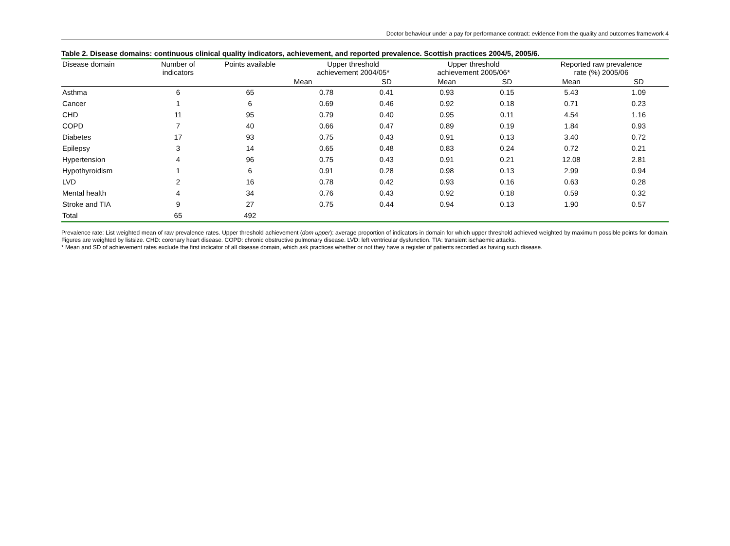Doctor behaviour under a pay for performance contract: evidence from the quality and outcomes framework 4
Table 2. Disease domains: continuous clinical quality indicators, achievement, and reported prevalence. Scottish practices 2004/5, 2005/6.
| Disease domain | Number of indicators | Points available | Upper threshold achievement 2004/05* | | Upper threshold achievement 2005/06* | | Reported raw prevalence rate (%) 2005/06 | |
| --- | --- | --- | --- | --- | --- | --- | --- | --- |
| | | | Mean | SD | Mean | SD | Mean | SD |
| Asthma | 6 | 65 | 0.78 | 0.41 | 0.93 | 0.15 | 5.43 | 1.09 |
| Cancer | 1 | 6 | 0.69 | 0.46 | 0.92 | 0.18 | 0.71 | 0.23 |
| CHD | 11 | 95 | 0.79 | 0.40 | 0.95 | 0.11 | 4.54 | 1.16 |
| COPD | 7 | 40 | 0.66 | 0.47 | 0.89 | 0.19 | 1.84 | 0.93 |
| Diabetes | 17 | 93 | 0.75 | 0.43 | 0.91 | 0.13 | 3.40 | 0.72 |
| Epilepsy | 3 | 14 | 0.65 | 0.48 | 0.83 | 0.24 | 0.72 | 0.21 |
| Hypertension | 4 | 96 | 0.75 | 0.43 | 0.91 | 0.21 | 12.08 | 2.81 |
| Hypothyroidism | 1 | 6 | 0.91 | 0.28 | 0.98 | 0.13 | 2.99 | 0.94 |
| LVD | 2 | 16 | 0.78 | 0.42 | 0.93 | 0.16 | 0.63 | 0.28 |
| Mental health | 4 | 34 | 0.76 | 0.43 | 0.92 | 0.18 | 0.59 | 0.32 |
| Stroke and TIA | 9 | 27 | 0.75 | 0.44 | 0.94 | 0.13 | 1.90 | 0.57 |
| Total | 65 | 492 | | | | | | |
Prevalence rate: List weighted mean of raw prevalence rates. Upper threshold achievement (dom upper): average proportion of indicators in domain for which upper threshold achieved weighted by maximum possible points for domain. Figures are weighted by listsize. CHD: coronary heart disease. COPD: chronic obstructive pulmonary disease. LVD: left ventricular dysfunction. TIA: transient ischaemic attacks.
* Mean and SD of achievement rates exclude the first indicator of all disease domain, which ask practices whether or not they have a register of patients recorded as having such disease.